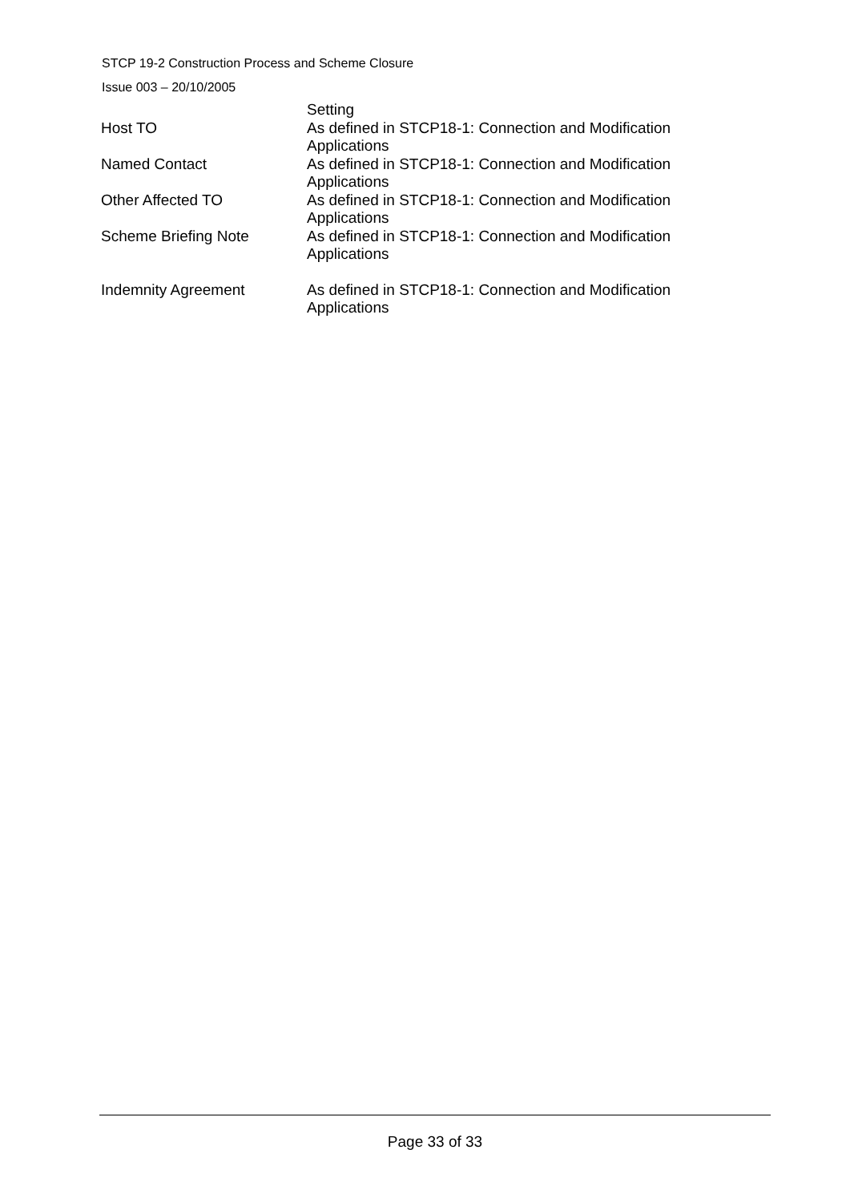STCP 19-2 Construction Process and Scheme Closure
Issue 003 – 20/10/2005
| | Setting |
| Host TO | As defined in STCP18-1: Connection and Modification Applications |
| Named Contact | As defined in STCP18-1: Connection and Modification Applications |
| Other Affected TO | As defined in STCP18-1: Connection and Modification Applications |
| Scheme Briefing Note | As defined in STCP18-1: Connection and Modification Applications |
| Indemnity Agreement | As defined in STCP18-1: Connection and Modification Applications |
Page 33 of 33